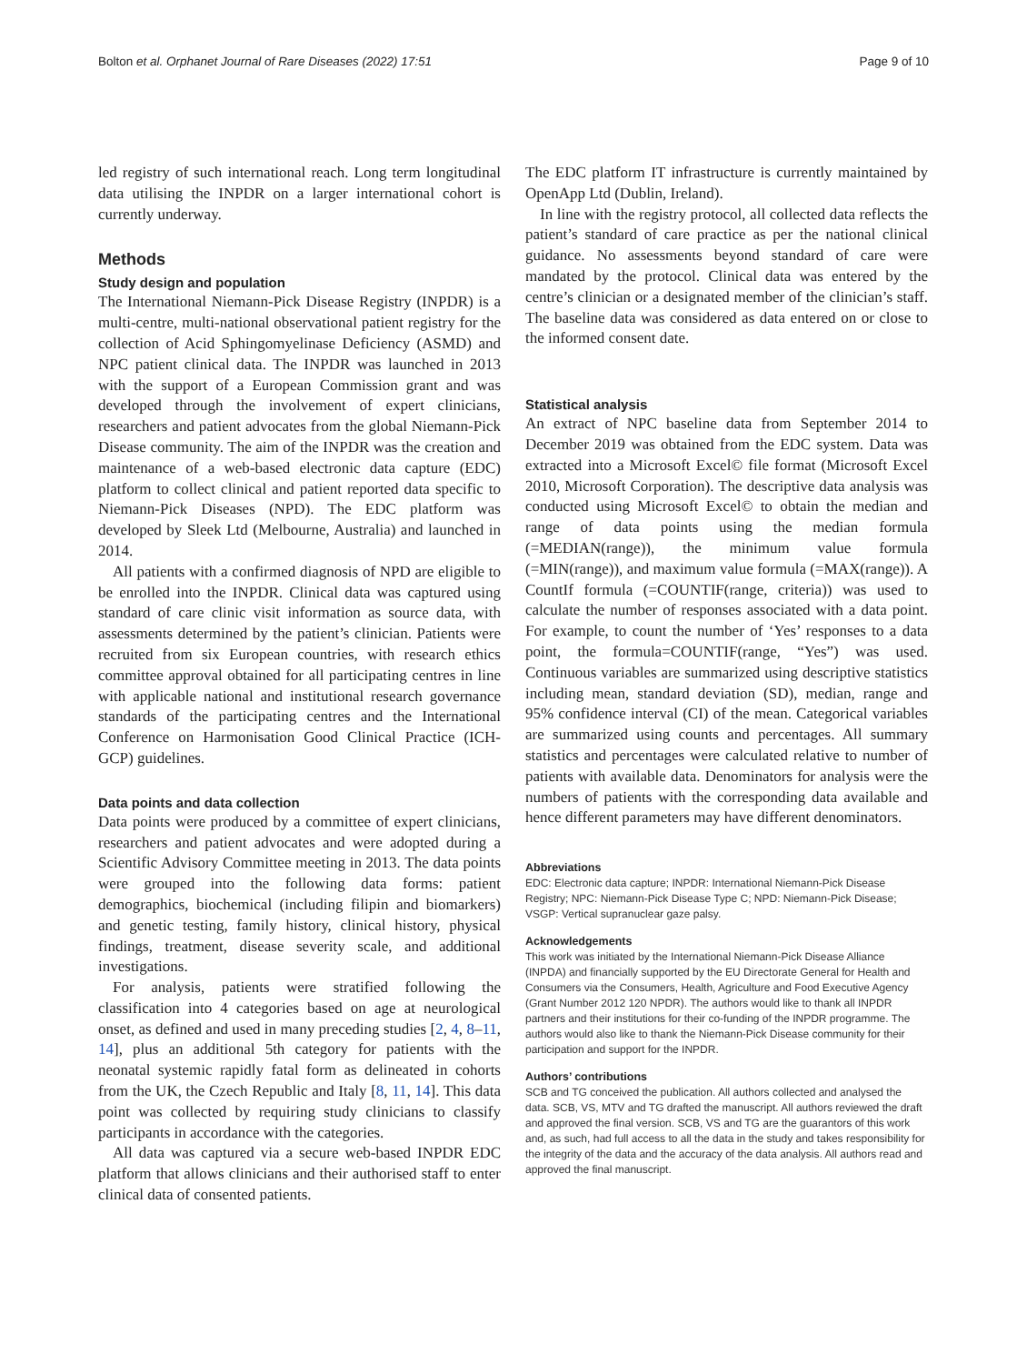Bolton et al. Orphanet Journal of Rare Diseases (2022) 17:51 Page 9 of 10
led registry of such international reach. Long term longitudinal data utilising the INPDR on a larger international cohort is currently underway.
Methods
Study design and population
The International Niemann-Pick Disease Registry (INPDR) is a multi-centre, multi-national observational patient registry for the collection of Acid Sphingomyelinase Deficiency (ASMD) and NPC patient clinical data. The INPDR was launched in 2013 with the support of a European Commission grant and was developed through the involvement of expert clinicians, researchers and patient advocates from the global Niemann-Pick Disease community. The aim of the INPDR was the creation and maintenance of a web-based electronic data capture (EDC) platform to collect clinical and patient reported data specific to Niemann-Pick Diseases (NPD). The EDC platform was developed by Sleek Ltd (Melbourne, Australia) and launched in 2014.
All patients with a confirmed diagnosis of NPD are eligible to be enrolled into the INPDR. Clinical data was captured using standard of care clinic visit information as source data, with assessments determined by the patient’s clinician. Patients were recruited from six European countries, with research ethics committee approval obtained for all participating centres in line with applicable national and institutional research governance standards of the participating centres and the International Conference on Harmonisation Good Clinical Practice (ICH-GCP) guidelines.
Data points and data collection
Data points were produced by a committee of expert clinicians, researchers and patient advocates and were adopted during a Scientific Advisory Committee meeting in 2013. The data points were grouped into the following data forms: patient demographics, biochemical (including filipin and biomarkers) and genetic testing, family history, clinical history, physical findings, treatment, disease severity scale, and additional investigations.
For analysis, patients were stratified following the classification into 4 categories based on age at neurological onset, as defined and used in many preceding studies [2, 4, 8–11, 14], plus an additional 5th category for patients with the neonatal systemic rapidly fatal form as delineated in cohorts from the UK, the Czech Republic and Italy [8, 11, 14]. This data point was collected by requiring study clinicians to classify participants in accordance with the categories.
All data was captured via a secure web-based INPDR EDC platform that allows clinicians and their authorised staff to enter clinical data of consented patients.
The EDC platform IT infrastructure is currently maintained by OpenApp Ltd (Dublin, Ireland).
In line with the registry protocol, all collected data reflects the patient’s standard of care practice as per the national clinical guidance. No assessments beyond standard of care were mandated by the protocol. Clinical data was entered by the centre’s clinician or a designated member of the clinician’s staff. The baseline data was considered as data entered on or close to the informed consent date.
Statistical analysis
An extract of NPC baseline data from September 2014 to December 2019 was obtained from the EDC system. Data was extracted into a Microsoft Excel© file format (Microsoft Excel 2010, Microsoft Corporation). The descriptive data analysis was conducted using Microsoft Excel© to obtain the median and range of data points using the median formula (=MEDIAN(range)), the minimum value formula (=MIN(range)), and maximum value formula (=MAX(range)). A CountIf formula (=COUNTIF(range, criteria)) was used to calculate the number of responses associated with a data point. For example, to count the number of ‘Yes’ responses to a data point, the formula=COUNTIF(range, “Yes”) was used. Continuous variables are summarized using descriptive statistics including mean, standard deviation (SD), median, range and 95% confidence interval (CI) of the mean. Categorical variables are summarized using counts and percentages. All summary statistics and percentages were calculated relative to number of patients with available data. Denominators for analysis were the numbers of patients with the corresponding data available and hence different parameters may have different denominators.
Abbreviations
EDC: Electronic data capture; INPDR: International Niemann-Pick Disease Registry; NPC: Niemann-Pick Disease Type C; NPD: Niemann-Pick Disease; VSGP: Vertical supranuclear gaze palsy.
Acknowledgements
This work was initiated by the International Niemann-Pick Disease Alliance (INPDA) and financially supported by the EU Directorate General for Health and Consumers via the Consumers, Health, Agriculture and Food Executive Agency (Grant Number 2012 120 NPDR). The authors would like to thank all INPDR partners and their institutions for their co-funding of the INPDR programme. The authors would also like to thank the Niemann-Pick Disease community for their participation and support for the INPDR.
Authors’ contributions
SCB and TG conceived the publication. All authors collected and analysed the data. SCB, VS, MTV and TG drafted the manuscript. All authors reviewed the draft and approved the final version. SCB, VS and TG are the guarantors of this work and, as such, had full access to all the data in the study and takes responsibility for the integrity of the data and the accuracy of the data analysis. All authors read and approved the final manuscript.